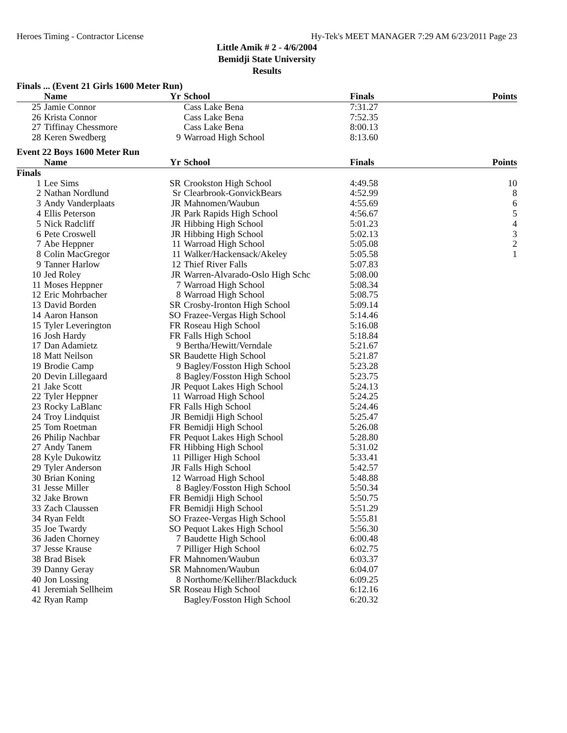Heroes Timing - Contractor License Hy-Tek's MEET MANAGER 7:29 AM 6/23/2011 Page 23
Little Amik # 2 - 4/6/2004
Bemidji State University
Results
Finals ... (Event 21 Girls 1600 Meter Run)
| | Name | Yr | School | Finals | Points |
| --- | --- | --- | --- | --- | --- |
| 25 | Jamie Connor | | Cass Lake Bena | 7:31.27 | |
| 26 | Krista Connor | | Cass Lake Bena | 7:52.35 | |
| 27 | Tiffinay Chessmore | | Cass Lake Bena | 8:00.13 | |
| 28 | Keren Swedberg | 9 | Warroad High School | 8:13.60 | |
Event 22 Boys 1600 Meter Run
| | Name | Yr | School | Finals | Points |
| --- | --- | --- | --- | --- | --- |
| Finals | | | | | |
| 1 | Lee Sims | SR | Crookston High School | 4:49.58 | 10 |
| 2 | Nathan Nordlund | Sr | Clearbrook-GonvickBears | 4:52.99 | 8 |
| 3 | Andy Vanderplaats | JR | Mahnomen/Waubun | 4:55.69 | 6 |
| 4 | Ellis Peterson | JR | Park Rapids High School | 4:56.67 | 5 |
| 5 | Nick Radcliff | JR | Hibbing High School | 5:01.23 | 4 |
| 6 | Pete Croswell | JR | Hibbing High School | 5:02.13 | 3 |
| 7 | Abe Heppner | 11 | Warroad High School | 5:05.08 | 2 |
| 8 | Colin MacGregor | 11 | Walker/Hackensack/Akeley | 5:05.58 | 1 |
| 9 | Tanner Harlow | 12 | Thief River Falls | 5:07.83 | |
| 10 | Jed Roley | JR | Warren-Alvarado-Oslo High Schc | 5:08.00 | |
| 11 | Moses Heppner | 7 | Warroad High School | 5:08.34 | |
| 12 | Eric Mohrbacher | 8 | Warroad High School | 5:08.75 | |
| 13 | David Borden | SR | Crosby-Ironton High School | 5:09.14 | |
| 14 | Aaron Hanson | SO | Frazee-Vergas High School | 5:14.46 | |
| 15 | Tyler Leverington | FR | Roseau High School | 5:16.08 | |
| 16 | Josh Hardy | FR | Falls High School | 5:18.84 | |
| 17 | Dan Adamietz | 9 | Bertha/Hewitt/Verndale | 5:21.67 | |
| 18 | Matt Neilson | SR | Baudette High School | 5:21.87 | |
| 19 | Brodie Camp | 9 | Bagley/Fosston High School | 5:23.28 | |
| 20 | Devin Lillegaard | 8 | Bagley/Fosston High School | 5:23.75 | |
| 21 | Jake Scott | JR | Pequot Lakes High School | 5:24.13 | |
| 22 | Tyler Heppner | 11 | Warroad High School | 5:24.25 | |
| 23 | Rocky LaBlanc | FR | Falls High School | 5:24.46 | |
| 24 | Troy Lindquist | JR | Bemidji High School | 5:25.47 | |
| 25 | Tom Roetman | FR | Bemidji High School | 5:26.08 | |
| 26 | Philip Nachbar | FR | Pequot Lakes High School | 5:28.80 | |
| 27 | Andy Tanem | FR | Hibbing High School | 5:31.02 | |
| 28 | Kyle Dukowitz | 11 | Pilliger High School | 5:33.41 | |
| 29 | Tyler Anderson | JR | Falls High School | 5:42.57 | |
| 30 | Brian Koning | 12 | Warroad High School | 5:48.88 | |
| 31 | Jesse Miller | 8 | Bagley/Fosston High School | 5:50.34 | |
| 32 | Jake Brown | FR | Bemidji High School | 5:50.75 | |
| 33 | Zach Claussen | FR | Bemidji High School | 5:51.29 | |
| 34 | Ryan Feldt | SO | Frazee-Vergas High School | 5:55.81 | |
| 35 | Joe Twardy | SO | Pequot Lakes High School | 5:56.30 | |
| 36 | Jaden Chorney | 7 | Baudette High School | 6:00.48 | |
| 37 | Jesse Krause | 7 | Pilliger High School | 6:02.75 | |
| 38 | Brad Bisek | FR | Mahnomen/Waubun | 6:03.37 | |
| 39 | Danny Geray | SR | Mahnomen/Waubun | 6:04.07 | |
| 40 | Jon Lossing | 8 | Northome/Kelliher/Blackduck | 6:09.25 | |
| 41 | Jeremiah Sellheim | SR | Roseau High School | 6:12.16 | |
| 42 | Ryan Ramp | | Bagley/Fosston High School | 6:20.32 | |